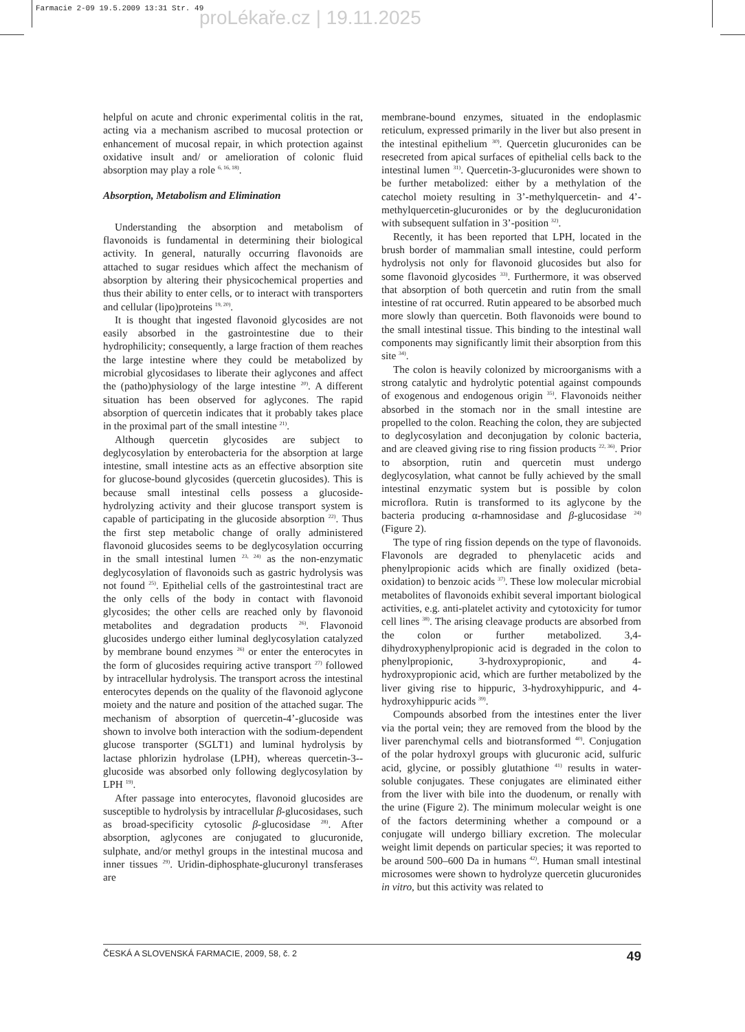Farmacie 2-09 19.5.2009 13:31 Str. 49
proLékaře.cz | 19.11.2025
helpful on acute and chronic experimental colitis in the rat, acting via a mechanism ascribed to mucosal protection or enhancement of mucosal repair, in which protection against oxidative insult and/ or amelioration of colonic fluid absorption may play a role <sup>6, 16, 18)</sup>.
Absorption, Metabolism and Elimination
Understanding the absorption and metabolism of flavonoids is fundamental in determining their biological activity. In general, naturally occurring flavonoids are attached to sugar residues which affect the mechanism of absorption by altering their physicochemical properties and thus their ability to enter cells, or to interact with transporters and cellular (lipo)proteins <sup>19, 20)</sup>.
It is thought that ingested flavonoid glycosides are not easily absorbed in the gastrointestine due to their hydrophilicity; consequently, a large fraction of them reaches the large intestine where they could be metabolized by microbial glycosidases to liberate their aglycones and affect the (patho)physiology of the large intestine <sup>20)</sup>. A different situation has been observed for aglycones. The rapid absorption of quercetin indicates that it probably takes place in the proximal part of the small intestine <sup>21)</sup>.
Although quercetin glycosides are subject to deglycosylation by enterobacteria for the absorption at large intestine, small intestine acts as an effective absorption site for glucose-bound glycosides (quercetin glucosides). This is because small intestinal cells possess a glucoside-hydrolyzing activity and their glucose transport system is capable of participating in the glucoside absorption <sup>22)</sup>. Thus the first step metabolic change of orally administered flavonoid glucosides seems to be deglycosylation occurring in the small intestinal lumen <sup>23, 24)</sup> as the non-enzymatic deglycosylation of flavonoids such as gastric hydrolysis was not found <sup>25)</sup>. Epithelial cells of the gastrointestinal tract are the only cells of the body in contact with flavonoid glycosides; the other cells are reached only by flavonoid metabolites and degradation products <sup>26)</sup>. Flavonoid glucosides undergo either luminal deglycosylation catalyzed by membrane bound enzymes <sup>26)</sup> or enter the enterocytes in the form of glucosides requiring active transport <sup>27)</sup> followed by intracellular hydrolysis. The transport across the intestinal enterocytes depends on the quality of the flavonoid aglycone moiety and the nature and position of the attached sugar. The mechanism of absorption of quercetin-4’-glucoside was shown to involve both interaction with the sodium-dependent glucose transporter (SGLT1) and luminal hydrolysis by lactase phlorizin hydrolase (LPH), whereas quercetin-3--glucoside was absorbed only following deglycosylation by LPH <sup>19)</sup>.
After passage into enterocytes, flavonoid glucosides are susceptible to hydrolysis by intracellular β-glucosidases, such as broad-specificity cytosolic β-glucosidase <sup>28)</sup>. After absorption, aglycones are conjugated to glucuronide, sulphate, and/or methyl groups in the intestinal mucosa and inner tissues <sup>29)</sup>. Uridin-diphosphate-glucuronyl transferases are
membrane-bound enzymes, situated in the endoplasmic reticulum, expressed primarily in the liver but also present in the intestinal epithelium <sup>30)</sup>. Quercetin glucuronides can be resecreted from apical surfaces of epithelial cells back to the intestinal lumen <sup>31)</sup>. Quercetin-3-glucuronides were shown to be further metabolized: either by a methylation of the catechol moiety resulting in 3’-methylquercetin- and 4’-methylquercetin-glucuronides or by the deglucuronidation with subsequent sulfation in 3’-position <sup>32)</sup>.
Recently, it has been reported that LPH, located in the brush border of mammalian small intestine, could perform hydrolysis not only for flavonoid glucosides but also for some flavonoid glycosides <sup>33)</sup>. Furthermore, it was observed that absorption of both quercetin and rutin from the small intestine of rat occurred. Rutin appeared to be absorbed much more slowly than quercetin. Both flavonoids were bound to the small intestinal tissue. This binding to the intestinal wall components may significantly limit their absorption from this site <sup>34)</sup>.
The colon is heavily colonized by microorganisms with a strong catalytic and hydrolytic potential against compounds of exogenous and endogenous origin <sup>35)</sup>. Flavonoids neither absorbed in the stomach nor in the small intestine are propelled to the colon. Reaching the colon, they are subjected to deglycosylation and deconjugation by colonic bacteria, and are cleaved giving rise to ring fission products <sup>22, 36)</sup>. Prior to absorption, rutin and quercetin must undergo deglycosylation, what cannot be fully achieved by the small intestinal enzymatic system but is possible by colon microflora. Rutin is transformed to its aglycone by the bacteria producing α-rhamnosidase and β-glucosidase <sup>24)</sup> (Figure 2).
The type of ring fission depends on the type of flavonoids. Flavonols are degraded to phenylacetic acids and phenylpropionic acids which are finally oxidized (beta-oxidation) to benzoic acids <sup>37)</sup>. These low molecular microbial metabolites of flavonoids exhibit several important biological activities, e.g. anti-platelet activity and cytotoxicity for tumor cell lines <sup>38)</sup>. The arising cleavage products are absorbed from the colon or further metabolized. 3,4-dihydroxyphenylpropionic acid is degraded in the colon to phenylpropionic, 3-hydroxypropionic, and 4-hydroxypropionic acid, which are further metabolized by the liver giving rise to hippuric, 3-hydroxyhippuric, and 4-hydroxyhippuric acids <sup>39)</sup>.
Compounds absorbed from the intestines enter the liver via the portal vein; they are removed from the blood by the liver parenchymal cells and biotransformed <sup>40)</sup>. Conjugation of the polar hydroxyl groups with glucuronic acid, sulfuric acid, glycine, or possibly glutathione <sup>41)</sup> results in water-soluble conjugates. These conjugates are eliminated either from the liver with bile into the duodenum, or renally with the urine (Figure 2). The minimum molecular weight is one of the factors determining whether a compound or a conjugate will undergo billiary excretion. The molecular weight limit depends on particular species; it was reported to be around 500–600 Da in humans <sup>42)</sup>. Human small intestinal microsomes were shown to hydrolyze quercetin glucuronides in vitro, but this activity was related to
ČESKÁ A SLOVENSKÁ FARMACIE, 2009, 58, č. 2 49